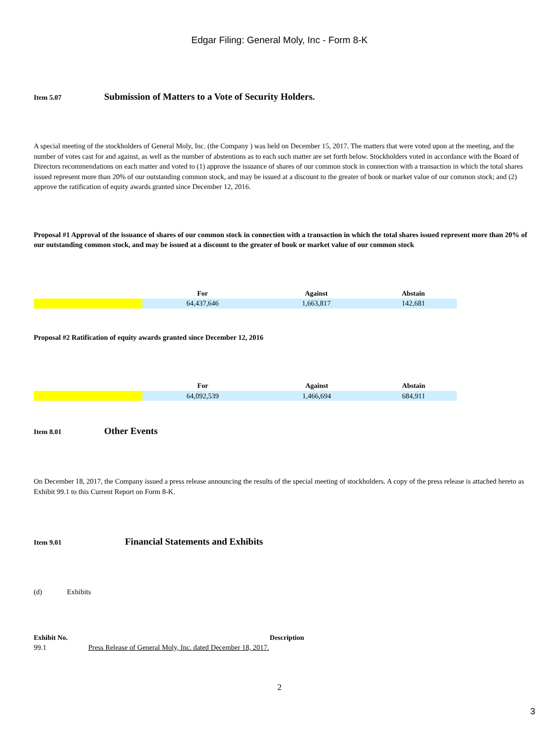Edgar Filing: General Moly, Inc - Form 8-K
Item 5.07 Submission of Matters to a Vote of Security Holders.
A special meeting of the stockholders of General Moly, Inc. (the Company ) was held on December 15, 2017. The matters that were voted upon at the meeting, and the number of votes cast for and against, as well as the number of abstentions as to each such matter are set forth below. Stockholders voted in accordance with the Board of Directors recommendations on each matter and voted to (1) approve the issuance of shares of our common stock in connection with a transaction in which the total shares issued represent more than 20% of our outstanding common stock, and may be issued at a discount to the greater of book or market value of our common stock; and (2) approve the ratification of equity awards granted since December 12, 2016.
Proposal #1 Approval of the issuance of shares of our common stock in connection with a transaction in which the total shares issued represent more than 20% of our outstanding common stock, and may be issued at a discount to the greater of book or market value of our common stock
| | For | Against | Abstain |
| --- | --- | --- | --- |
| | 64,437,646 | 1,663,817 | 142,681 |
Proposal #2 Ratification of equity awards granted since December 12, 2016
| | For | Against | Abstain |
| --- | --- | --- | --- |
| | 64,092,539 | 1,466,694 | 684,911 |
Item 8.01 Other Events
On December 18, 2017, the Company issued a press release announcing the results of the special meeting of stockholders. A copy of the press release is attached hereto as Exhibit 99.1 to this Current Report on Form 8-K.
Item 9.01 Financial Statements and Exhibits
(d) Exhibits
| Exhibit No. | Description |
| --- | --- |
| 99.1 | Press Release of General Moly, Inc. dated December 18, 2017. |
2
3